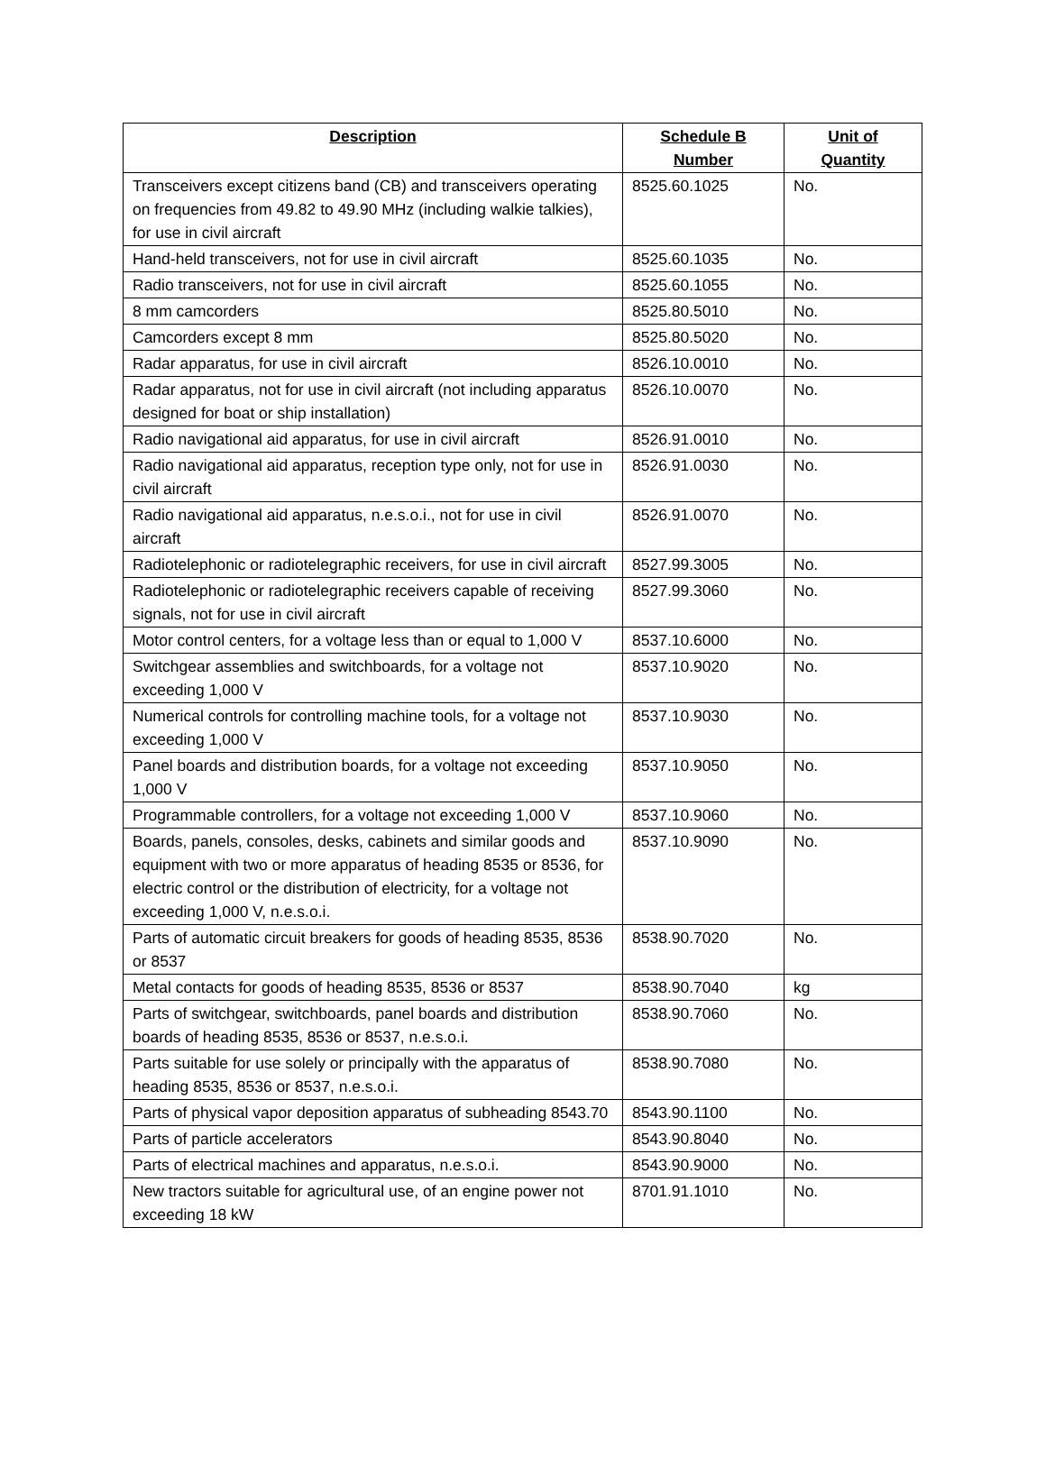| Description | Schedule B Number | Unit of Quantity |
| --- | --- | --- |
| Transceivers except citizens band (CB) and transceivers operating on frequencies from 49.82 to 49.90 MHz (including walkie talkies), for use in civil aircraft | 8525.60.1025 | No. |
| Hand-held transceivers, not for use in civil aircraft | 8525.60.1035 | No. |
| Radio transceivers, not for use in civil aircraft | 8525.60.1055 | No. |
| 8 mm camcorders | 8525.80.5010 | No. |
| Camcorders except 8 mm | 8525.80.5020 | No. |
| Radar apparatus, for use in civil aircraft | 8526.10.0010 | No. |
| Radar apparatus, not for use in civil aircraft (not including apparatus designed for boat or ship installation) | 8526.10.0070 | No. |
| Radio navigational aid apparatus, for use in civil aircraft | 8526.91.0010 | No. |
| Radio navigational aid apparatus, reception type only, not for use in civil aircraft | 8526.91.0030 | No. |
| Radio navigational aid apparatus, n.e.s.o.i., not for use in civil aircraft | 8526.91.0070 | No. |
| Radiotelephonic or radiotelegraphic receivers, for use in civil aircraft | 8527.99.3005 | No. |
| Radiotelephonic or radiotelegraphic receivers capable of receiving signals, not for use in civil aircraft | 8527.99.3060 | No. |
| Motor control centers, for a voltage less than or equal to 1,000 V | 8537.10.6000 | No. |
| Switchgear assemblies and switchboards, for a voltage not exceeding 1,000 V | 8537.10.9020 | No. |
| Numerical controls for controlling machine tools, for a voltage not exceeding 1,000 V | 8537.10.9030 | No. |
| Panel boards and distribution boards, for a voltage not exceeding 1,000 V | 8537.10.9050 | No. |
| Programmable controllers, for a voltage not exceeding 1,000 V | 8537.10.9060 | No. |
| Boards, panels, consoles, desks, cabinets and similar goods and equipment with two or more apparatus of heading 8535 or 8536, for electric control or the distribution of electricity, for a voltage not exceeding 1,000 V, n.e.s.o.i. | 8537.10.9090 | No. |
| Parts of automatic circuit breakers for goods of heading 8535, 8536 or 8537 | 8538.90.7020 | No. |
| Metal contacts for goods of heading 8535, 8536 or 8537 | 8538.90.7040 | kg |
| Parts of switchgear, switchboards, panel boards and distribution boards of heading 8535, 8536 or 8537, n.e.s.o.i. | 8538.90.7060 | No. |
| Parts suitable for use solely or principally with the apparatus of heading 8535, 8536 or 8537, n.e.s.o.i. | 8538.90.7080 | No. |
| Parts of physical vapor deposition apparatus of subheading 8543.70 | 8543.90.1100 | No. |
| Parts of particle accelerators | 8543.90.8040 | No. |
| Parts of electrical machines and apparatus, n.e.s.o.i. | 8543.90.9000 | No. |
| New tractors suitable for agricultural use, of an engine power not exceeding 18 kW | 8701.91.1010 | No. |